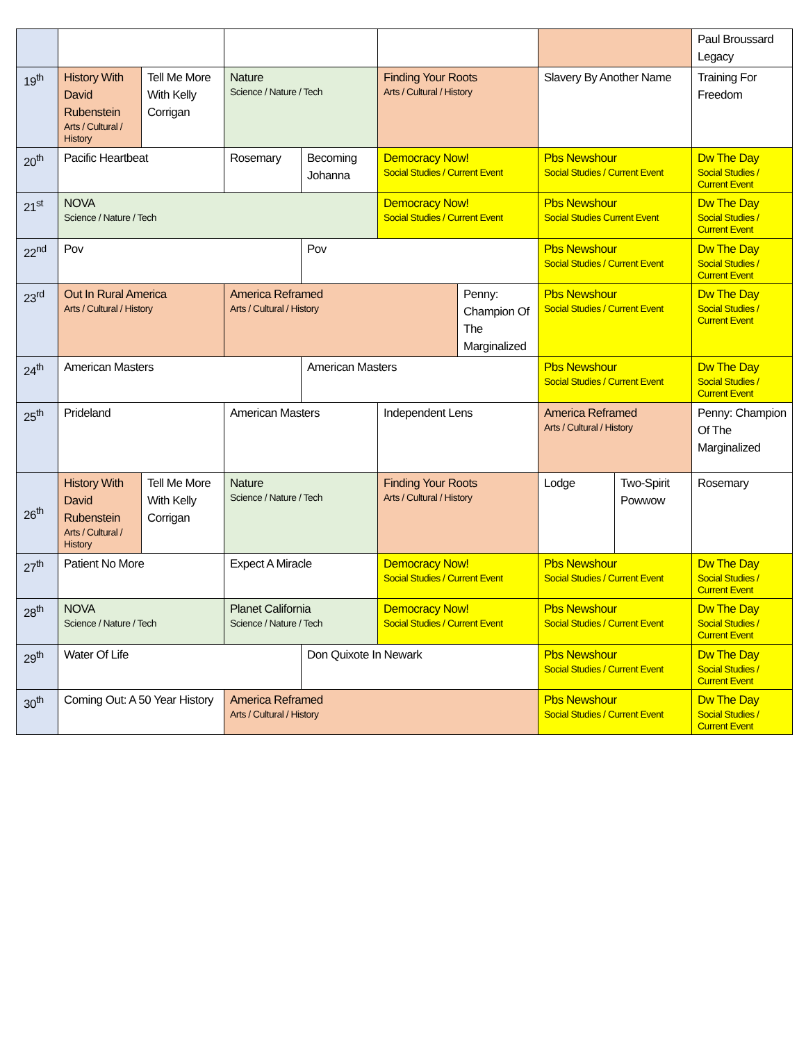| | | | | | | | | | Paul Broussard Legacy |
| 19<sup>th</sup> | History With David Rubenstein Arts / Cultural / History | Tell Me More With Kelly Corrigan | Nature Science / Nature / Tech | | Finding Your Roots Arts / Cultural / History | | Slavery By Another Name | | Training For Freedom |
| 20<sup>th</sup> | Pacific Heartbeat | | Rosemary | Becoming Johanna | Democracy Now! Social Studies / Current Event | | Pbs Newshour Social Studies / Current Event | | Dw The Day Social Studies / Current Event |
| 21<sup>st</sup> | NOVA Science / Nature / Tech | | | | Democracy Now! Social Studies / Current Event | | Pbs Newshour Social Studies Current Event | | Dw The Day Social Studies / Current Event |
| 22<sup>nd</sup> | Pov | | | Pov | | | Pbs Newshour Social Studies / Current Event | | Dw The Day Social Studies / Current Event |
| 23<sup>rd</sup> | Out In Rural America Arts / Cultural / History | | America Reframed Arts / Cultural / History | | | Penny: Champion Of The Marginalized | Pbs Newshour Social Studies / Current Event | | Dw The Day Social Studies / Current Event |
| 24<sup>th</sup> | American Masters | | | American Masters | | | Pbs Newshour Social Studies / Current Event | | Dw The Day Social Studies / Current Event |
| 25<sup>th</sup> | Prideland | | American Masters | | Independent Lens | | America Reframed Arts / Cultural / History | | Penny: Champion Of The Marginalized |
| 26<sup>th</sup> | History With David Rubenstein Arts / Cultural / History | Tell Me More With Kelly Corrigan | Nature Science / Nature / Tech | | Finding Your Roots Arts / Cultural / History | | Lodge | Two-Spirit Powwow | Rosemary |
| 27<sup>th</sup> | Patient No More | | Expect A Miracle | | Democracy Now! Social Studies / Current Event | | Pbs Newshour Social Studies / Current Event | | Dw The Day Social Studies / Current Event |
| 28<sup>th</sup> | NOVA Science / Nature / Tech | | Planet California Science / Nature / Tech | | Democracy Now! Social Studies / Current Event | | Pbs Newshour Social Studies / Current Event | | Dw The Day Social Studies / Current Event |
| 29<sup>th</sup> | Water Of Life | | | Don Quixote In Newark | | | Pbs Newshour Social Studies / Current Event | | Dw The Day Social Studies / Current Event |
| 30<sup>th</sup> | Coming Out: A 50 Year History | | America Reframed Arts / Cultural / History | | | | Pbs Newshour Social Studies / Current Event | | Dw The Day Social Studies / Current Event |